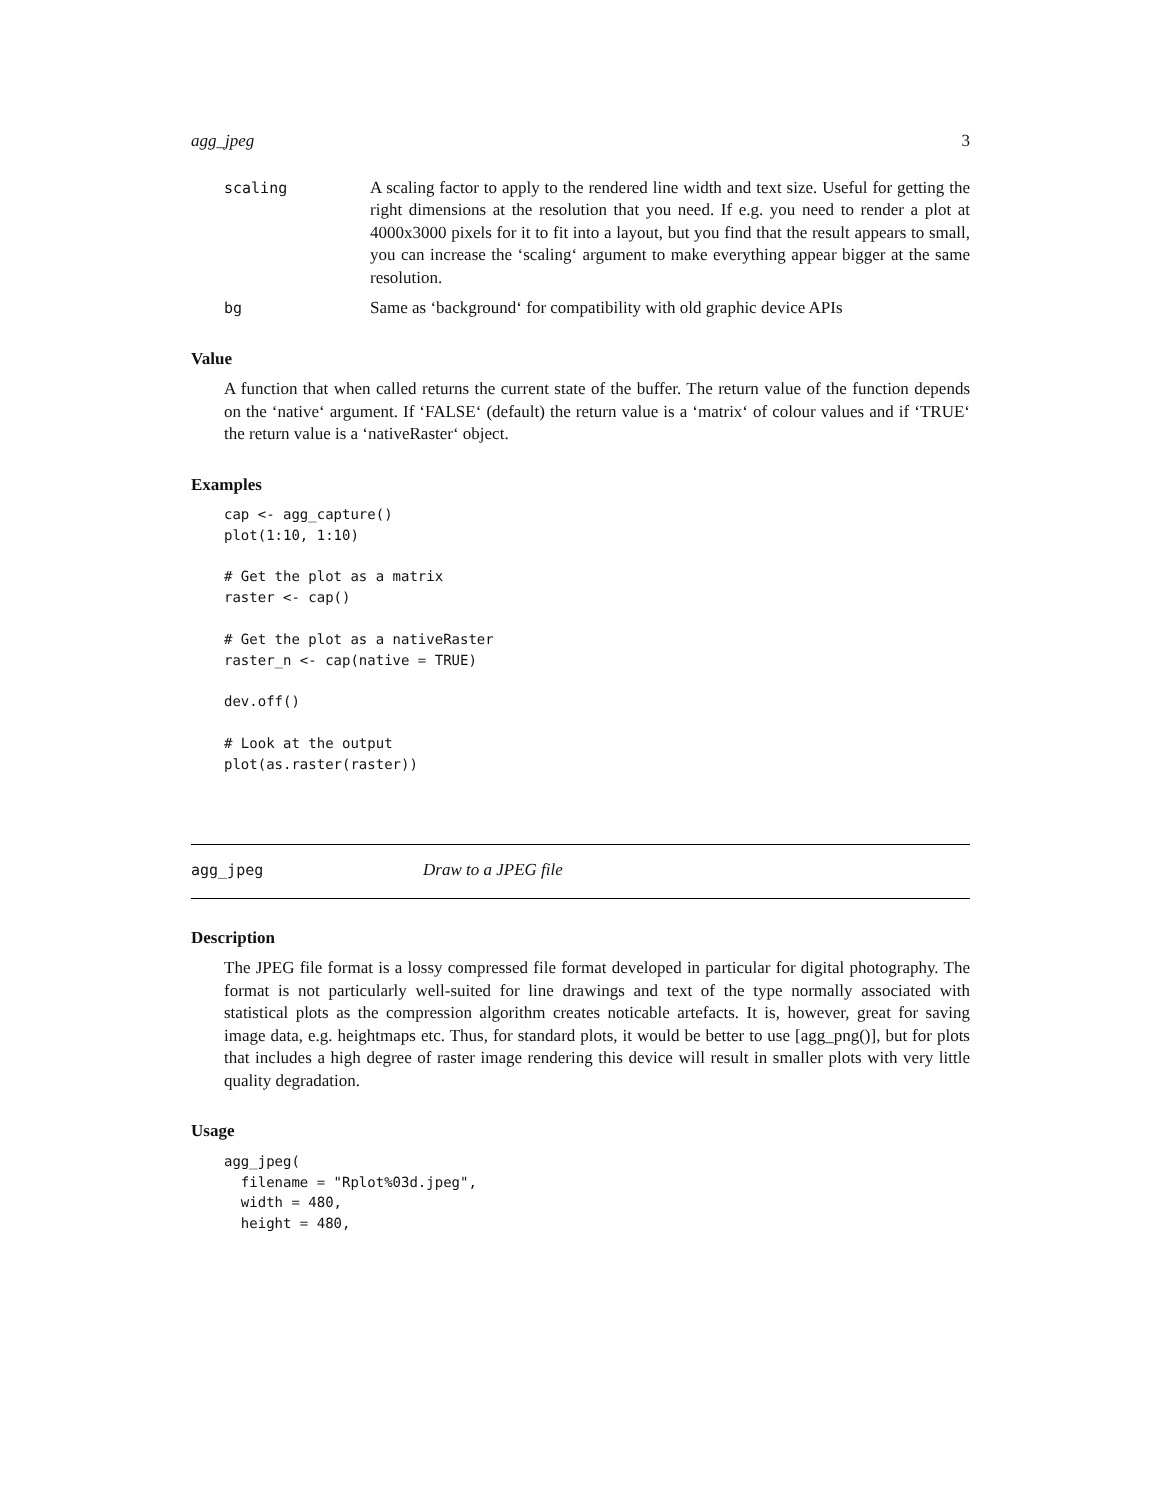agg_jpeg 3
scaling A scaling factor to apply to the rendered line width and text size. Useful for getting the right dimensions at the resolution that you need. If e.g. you need to render a plot at 4000x3000 pixels for it to fit into a layout, but you find that the result appears to small, you can increase the ‘scaling‘ argument to make everything appear bigger at the same resolution.
bg Same as ‘background‘ for compatibility with old graphic device APIs
Value
A function that when called returns the current state of the buffer. The return value of the function depends on the ‘native‘ argument. If ‘FALSE‘ (default) the return value is a ‘matrix‘ of colour values and if ‘TRUE‘ the return value is a ‘nativeRaster‘ object.
Examples
cap <- agg_capture()
plot(1:10, 1:10)

# Get the plot as a matrix
raster <- cap()

# Get the plot as a nativeRaster
raster_n <- cap(native = TRUE)

dev.off()

# Look at the output
plot(as.raster(raster))
agg_jpeg Draw to a JPEG file
Description
The JPEG file format is a lossy compressed file format developed in particular for digital photography. The format is not particularly well-suited for line drawings and text of the type normally associated with statistical plots as the compression algorithm creates noticable artefacts. It is, however, great for saving image data, e.g. heightmaps etc. Thus, for standard plots, it would be better to use [agg_png()], but for plots that includes a high degree of raster image rendering this device will result in smaller plots with very little quality degradation.
Usage
agg_jpeg(
  filename = "Rplot%03d.jpeg",
  width = 480,
  height = 480,